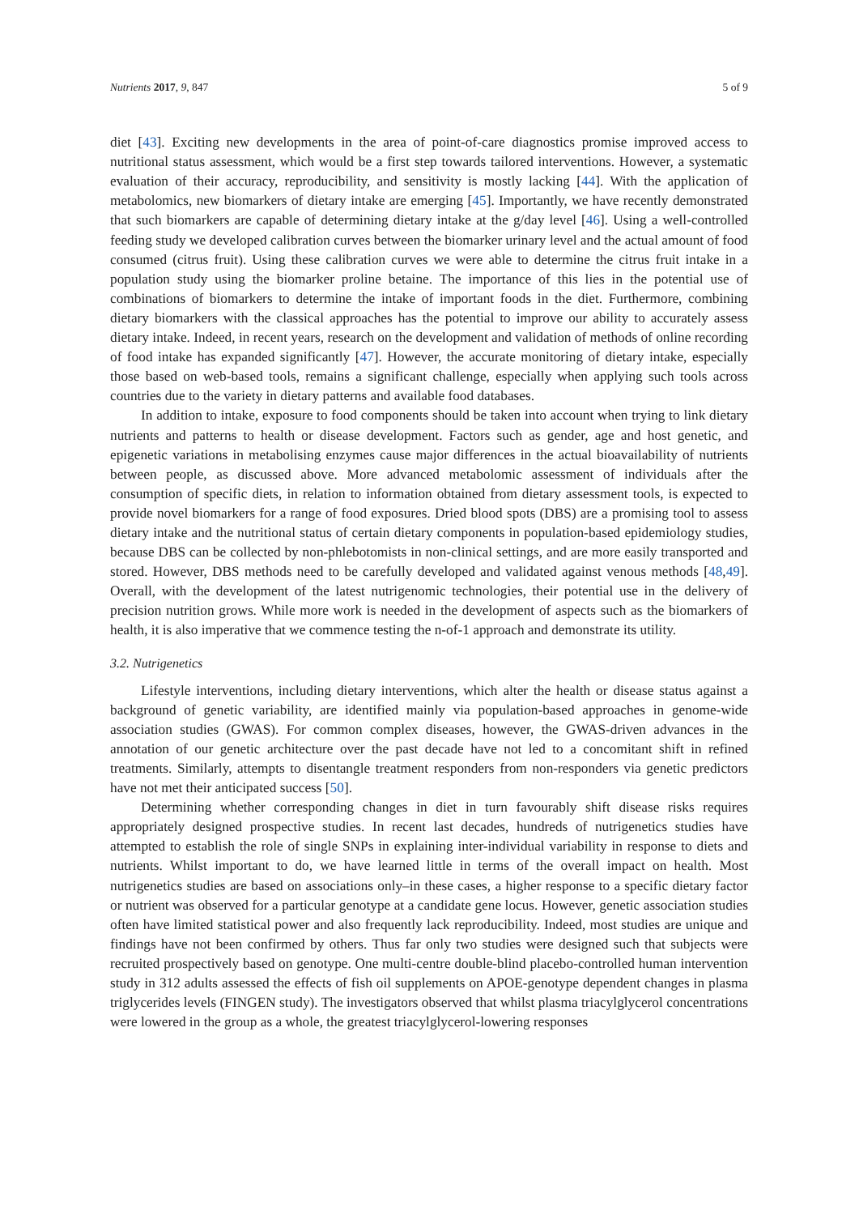Nutrients 2017, 9, 847 5 of 9
diet [43]. Exciting new developments in the area of point-of-care diagnostics promise improved access to nutritional status assessment, which would be a first step towards tailored interventions. However, a systematic evaluation of their accuracy, reproducibility, and sensitivity is mostly lacking [44]. With the application of metabolomics, new biomarkers of dietary intake are emerging [45]. Importantly, we have recently demonstrated that such biomarkers are capable of determining dietary intake at the g/day level [46]. Using a well-controlled feeding study we developed calibration curves between the biomarker urinary level and the actual amount of food consumed (citrus fruit). Using these calibration curves we were able to determine the citrus fruit intake in a population study using the biomarker proline betaine. The importance of this lies in the potential use of combinations of biomarkers to determine the intake of important foods in the diet. Furthermore, combining dietary biomarkers with the classical approaches has the potential to improve our ability to accurately assess dietary intake. Indeed, in recent years, research on the development and validation of methods of online recording of food intake has expanded significantly [47]. However, the accurate monitoring of dietary intake, especially those based on web-based tools, remains a significant challenge, especially when applying such tools across countries due to the variety in dietary patterns and available food databases.
In addition to intake, exposure to food components should be taken into account when trying to link dietary nutrients and patterns to health or disease development. Factors such as gender, age and host genetic, and epigenetic variations in metabolising enzymes cause major differences in the actual bioavailability of nutrients between people, as discussed above. More advanced metabolomic assessment of individuals after the consumption of specific diets, in relation to information obtained from dietary assessment tools, is expected to provide novel biomarkers for a range of food exposures. Dried blood spots (DBS) are a promising tool to assess dietary intake and the nutritional status of certain dietary components in population-based epidemiology studies, because DBS can be collected by non-phlebotomists in non-clinical settings, and are more easily transported and stored. However, DBS methods need to be carefully developed and validated against venous methods [48,49]. Overall, with the development of the latest nutrigenomic technologies, their potential use in the delivery of precision nutrition grows. While more work is needed in the development of aspects such as the biomarkers of health, it is also imperative that we commence testing the n-of-1 approach and demonstrate its utility.
3.2. Nutrigenetics
Lifestyle interventions, including dietary interventions, which alter the health or disease status against a background of genetic variability, are identified mainly via population-based approaches in genome-wide association studies (GWAS). For common complex diseases, however, the GWAS-driven advances in the annotation of our genetic architecture over the past decade have not led to a concomitant shift in refined treatments. Similarly, attempts to disentangle treatment responders from non-responders via genetic predictors have not met their anticipated success [50].
Determining whether corresponding changes in diet in turn favourably shift disease risks requires appropriately designed prospective studies. In recent last decades, hundreds of nutrigenetics studies have attempted to establish the role of single SNPs in explaining inter-individual variability in response to diets and nutrients. Whilst important to do, we have learned little in terms of the overall impact on health. Most nutrigenetics studies are based on associations only–in these cases, a higher response to a specific dietary factor or nutrient was observed for a particular genotype at a candidate gene locus. However, genetic association studies often have limited statistical power and also frequently lack reproducibility. Indeed, most studies are unique and findings have not been confirmed by others. Thus far only two studies were designed such that subjects were recruited prospectively based on genotype. One multi-centre double-blind placebo-controlled human intervention study in 312 adults assessed the effects of fish oil supplements on APOE-genotype dependent changes in plasma triglycerides levels (FINGEN study). The investigators observed that whilst plasma triacylglycerol concentrations were lowered in the group as a whole, the greatest triacylglycerol-lowering responses